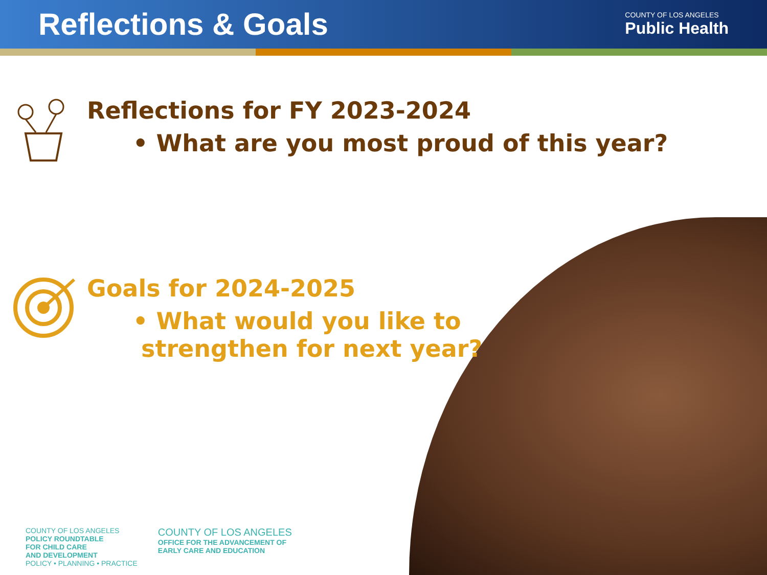Reflections & Goals
COUNTY OF LOS ANGELES
Public Health
Reflections for FY 2023-2024
• What are you most proud of this year?
Goals for 2024-2025
• What would you like to
strengthen for next year?
COUNTY OF LOS ANGELES
POLICY ROUNDTABLE
FOR CHILD CARE
AND DEVELOPMENT
POLICY • PLANNING • PRACTICE
COUNTY OF LOS ANGELES
OFFICE FOR THE ADVANCEMENT OF
EARLY CARE AND EDUCATION